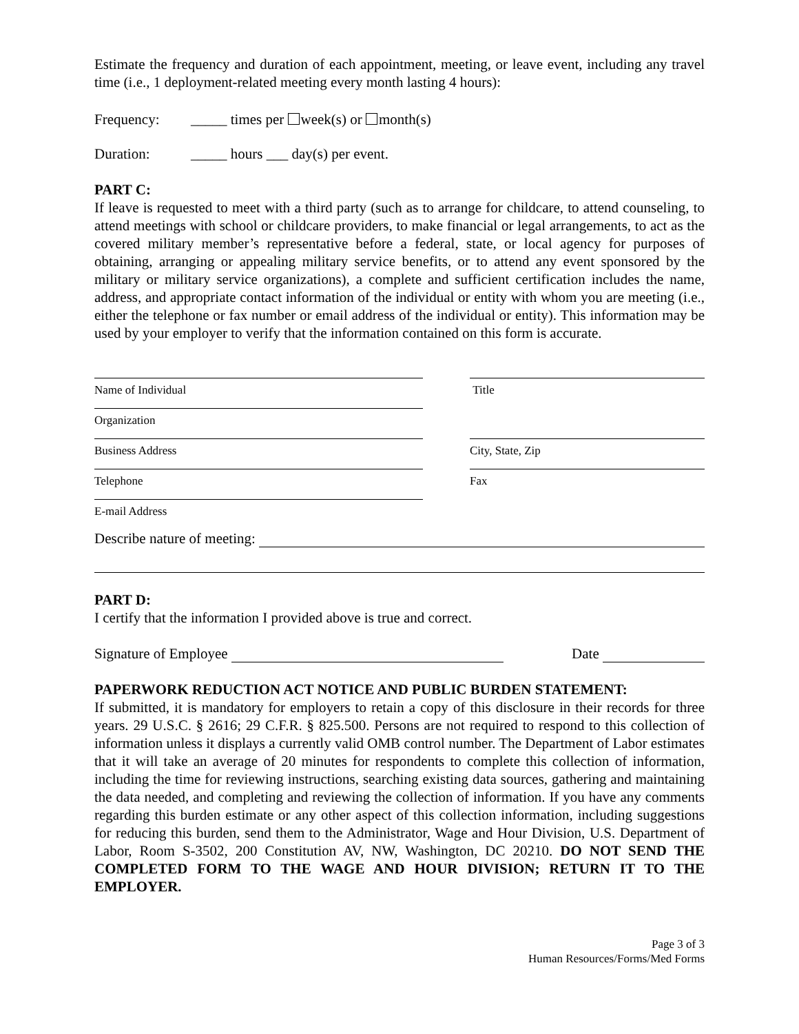Estimate the frequency and duration of each appointment, meeting, or leave event, including any travel time (i.e., 1 deployment-related meeting every month lasting 4 hours):
Frequency: _____ times per week(s) or month(s)
Duration: _____ hours ___ day(s) per event.
PART C:
If leave is requested to meet with a third party (such as to arrange for childcare, to attend counseling, to attend meetings with school or childcare providers, to make financial or legal arrangements, to act as the covered military member’s representative before a federal, state, or local agency for purposes of obtaining, arranging or appealing military service benefits, or to attend any event sponsored by the military or military service organizations), a complete and sufficient certification includes the name, address, and appropriate contact information of the individual or entity with whom you are meeting (i.e., either the telephone or fax number or email address of the individual or entity). This information may be used by your employer to verify that the information contained on this form is accurate.
Name of Individual Title
Organization
Business Address City, State, Zip
Telephone Fax
E-mail Address
Describe nature of meeting:
PART D:
I certify that the information I provided above is true and correct.
Signature of Employee Date
PAPERWORK REDUCTION ACT NOTICE AND PUBLIC BURDEN STATEMENT:
If submitted, it is mandatory for employers to retain a copy of this disclosure in their records for three years. 29 U.S.C. § 2616; 29 C.F.R. § 825.500. Persons are not required to respond to this collection of information unless it displays a currently valid OMB control number. The Department of Labor estimates that it will take an average of 20 minutes for respondents to complete this collection of information, including the time for reviewing instructions, searching existing data sources, gathering and maintaining the data needed, and completing and reviewing the collection of information. If you have any comments regarding this burden estimate or any other aspect of this collection information, including suggestions for reducing this burden, send them to the Administrator, Wage and Hour Division, U.S. Department of Labor, Room S-3502, 200 Constitution AV, NW, Washington, DC 20210. DO NOT SEND THE COMPLETED FORM TO THE WAGE AND HOUR DIVISION; RETURN IT TO THE EMPLOYER.
Page 3 of 3
Human Resources/Forms/Med Forms